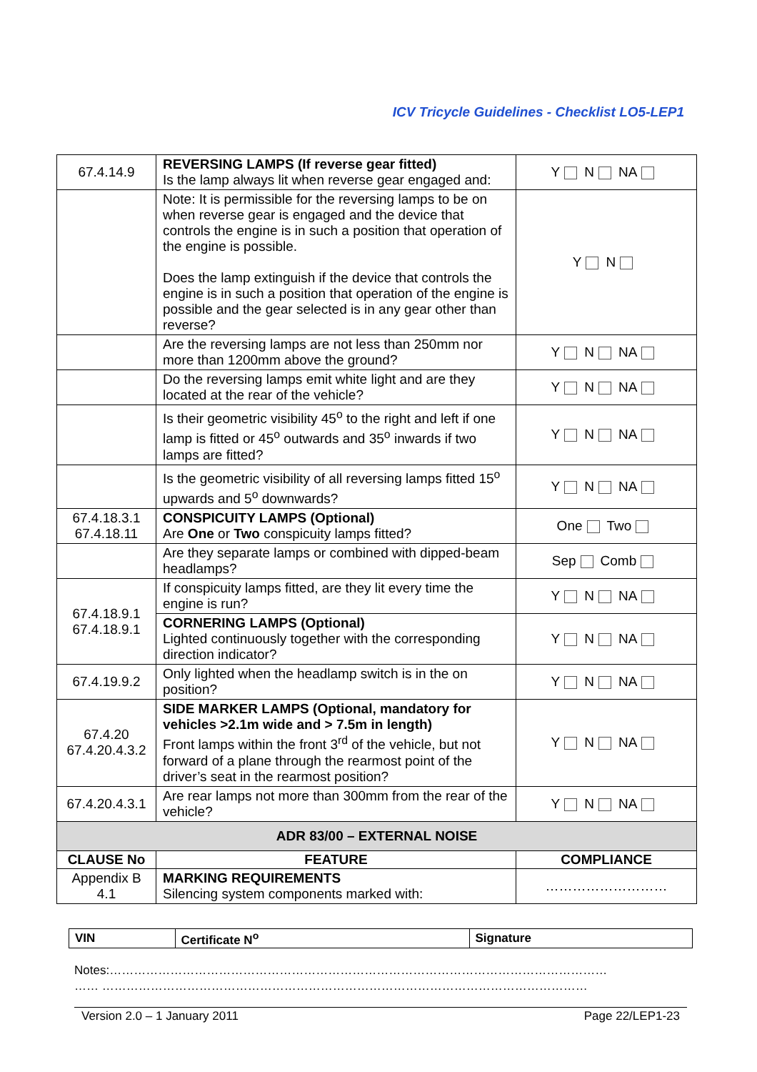ICV Tricycle Guidelines - Checklist LO5-LEP1
| 67.4.14.9 | REVERSING LAMPS (If reverse gear fitted) Is the lamp always lit when reverse gear engaged and: | Y N NA |
| | Note: It is permissible for the reversing lamps to be on when reverse gear is engaged and the device that controls the engine is in such a position that operation of the engine is possible. Does the lamp extinguish if the device that controls the engine is in such a position that operation of the engine is possible and the gear selected is in any gear other than reverse? | Y N |
| | Are the reversing lamps are not less than 250mm nor more than 1200mm above the ground? | Y N NA |
| | Do the reversing lamps emit white light and are they located at the rear of the vehicle? | Y N NA |
| | Is their geometric visibility 45<sup>o</sup> to the right and left if one lamp is fitted or 45<sup>o</sup> outwards and 35<sup>o</sup> inwards if two lamps are fitted? | Y N NA |
| | Is the geometric visibility of all reversing lamps fitted 15<sup>o</sup> upwards and 5<sup>o</sup> downwards? | Y N NA |
| 67.4.18.3.1 67.4.18.11 | CONSPICUITY LAMPS (Optional) Are One or Two conspicuity lamps fitted? | One Two |
| | Are they separate lamps or combined with dipped-beam headlamps? | Sep Comb |
| 67.4.18.9.1 67.4.18.9.1 | If conspicuity lamps fitted, are they lit every time the engine is run? | Y N NA |
| | CORNERING LAMPS (Optional) Lighted continuously together with the corresponding direction indicator? | Y N NA |
| 67.4.19.9.2 | Only lighted when the headlamp switch is in the on position? | Y N NA |
| 67.4.20 67.4.20.4.3.2 | SIDE MARKER LAMPS (Optional, mandatory for vehicles >2.1m wide and > 7.5m in length) Front lamps within the front 3<sup>rd</sup> of the vehicle, but not forward of a plane through the rearmost point of the driver’s seat in the rearmost position? | Y N NA |
| 67.4.20.4.3.1 | Are rear lamps not more than 300mm from the rear of the vehicle? | Y N NA |
| ADR 83/00 – EXTERNAL NOISE | | |
| CLAUSE No | FEATURE | COMPLIANCE |
| Appendix B 4.1 | MARKING REQUIREMENTS Silencing system components marked with: | ……………………… |
| VIN | Certificate N<sup>o</sup> | Signature |
Notes:……………………………………………………………………………………………………………
…… …………………………………………………………………………………………………………
Version 2.0 – 1 January 2011 Page 22/LEP1-23